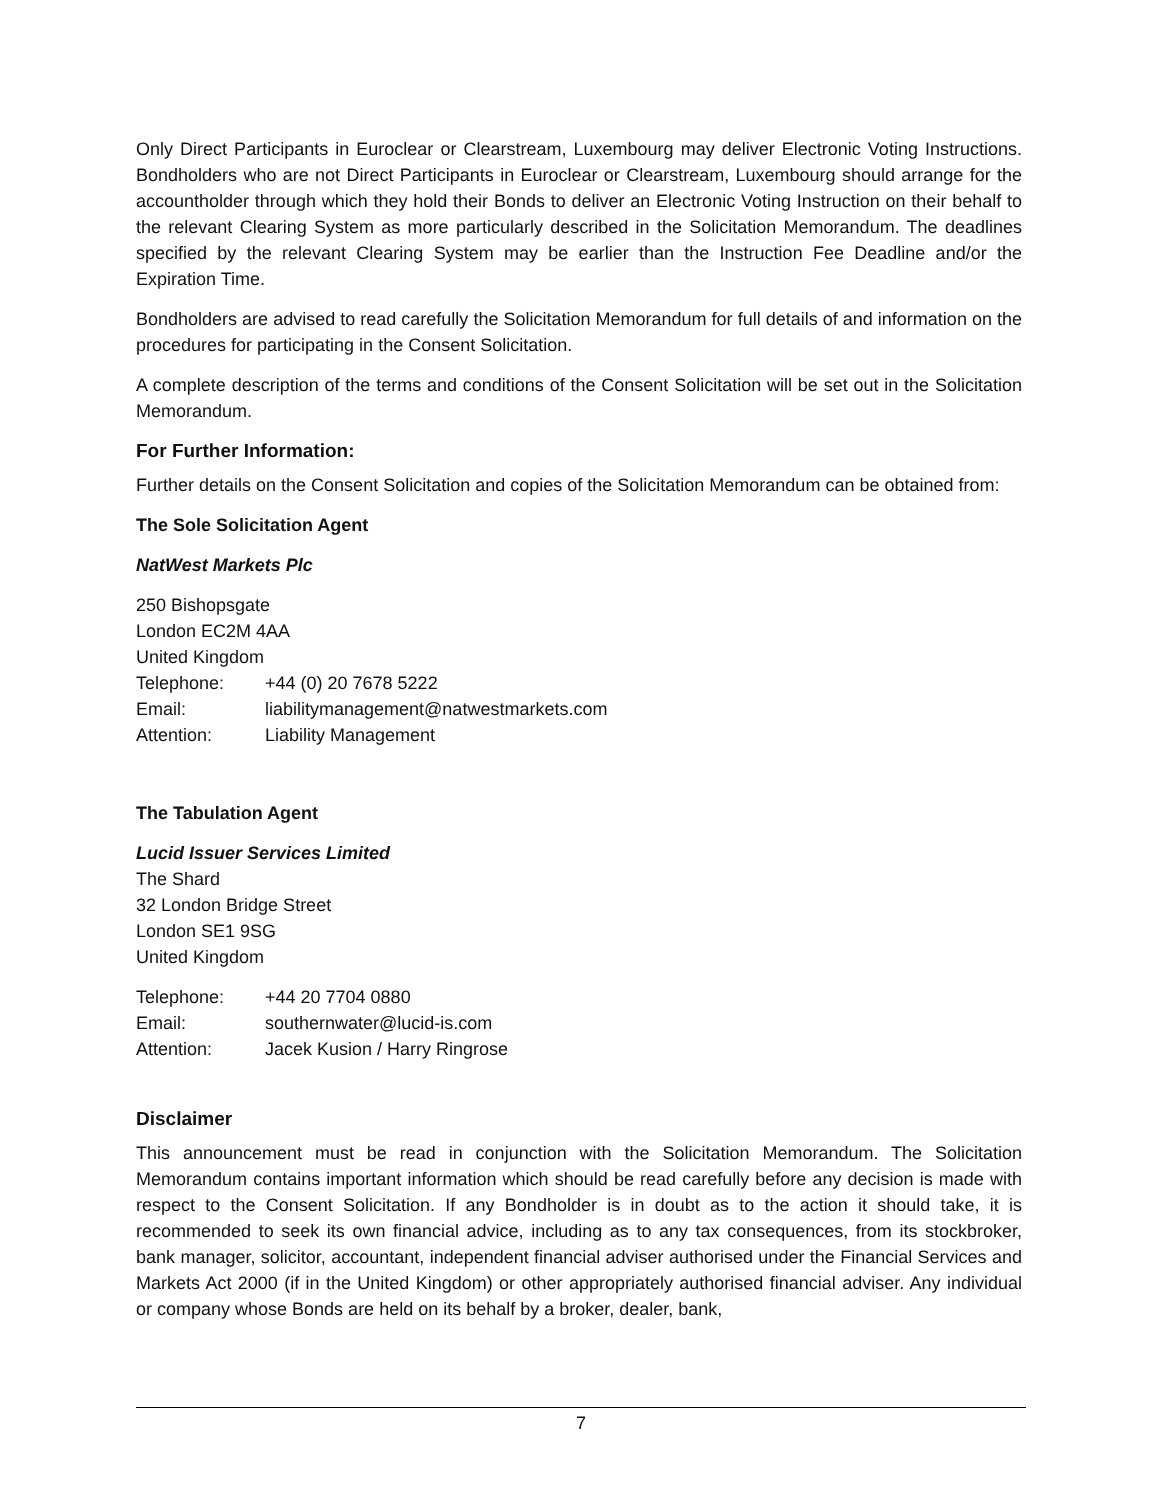Only Direct Participants in Euroclear or Clearstream, Luxembourg may deliver Electronic Voting Instructions. Bondholders who are not Direct Participants in Euroclear or Clearstream, Luxembourg should arrange for the accountholder through which they hold their Bonds to deliver an Electronic Voting Instruction on their behalf to the relevant Clearing System as more particularly described in the Solicitation Memorandum. The deadlines specified by the relevant Clearing System may be earlier than the Instruction Fee Deadline and/or the Expiration Time.
Bondholders are advised to read carefully the Solicitation Memorandum for full details of and information on the procedures for participating in the Consent Solicitation.
A complete description of the terms and conditions of the Consent Solicitation will be set out in the Solicitation Memorandum.
For Further Information:
Further details on the Consent Solicitation and copies of the Solicitation Memorandum can be obtained from:
The Sole Solicitation Agent
NatWest Markets Plc
250 Bishopsgate
London EC2M 4AA
United Kingdom
| Telephone: | +44 (0) 20 7678 5222 |
| Email: | liabilitymanagement@natwestmarkets.com |
| Attention: | Liability Management |
The Tabulation Agent
Lucid Issuer Services Limited
The Shard
32 London Bridge Street
London SE1 9SG
United Kingdom
| Telephone: | +44 20 7704 0880 |
| Email: | southernwater@lucid-is.com |
| Attention: | Jacek Kusion / Harry Ringrose |
Disclaimer
This announcement must be read in conjunction with the Solicitation Memorandum. The Solicitation Memorandum contains important information which should be read carefully before any decision is made with respect to the Consent Solicitation. If any Bondholder is in doubt as to the action it should take, it is recommended to seek its own financial advice, including as to any tax consequences, from its stockbroker, bank manager, solicitor, accountant, independent financial adviser authorised under the Financial Services and Markets Act 2000 (if in the United Kingdom) or other appropriately authorised financial adviser. Any individual or company whose Bonds are held on its behalf by a broker, dealer, bank,
7